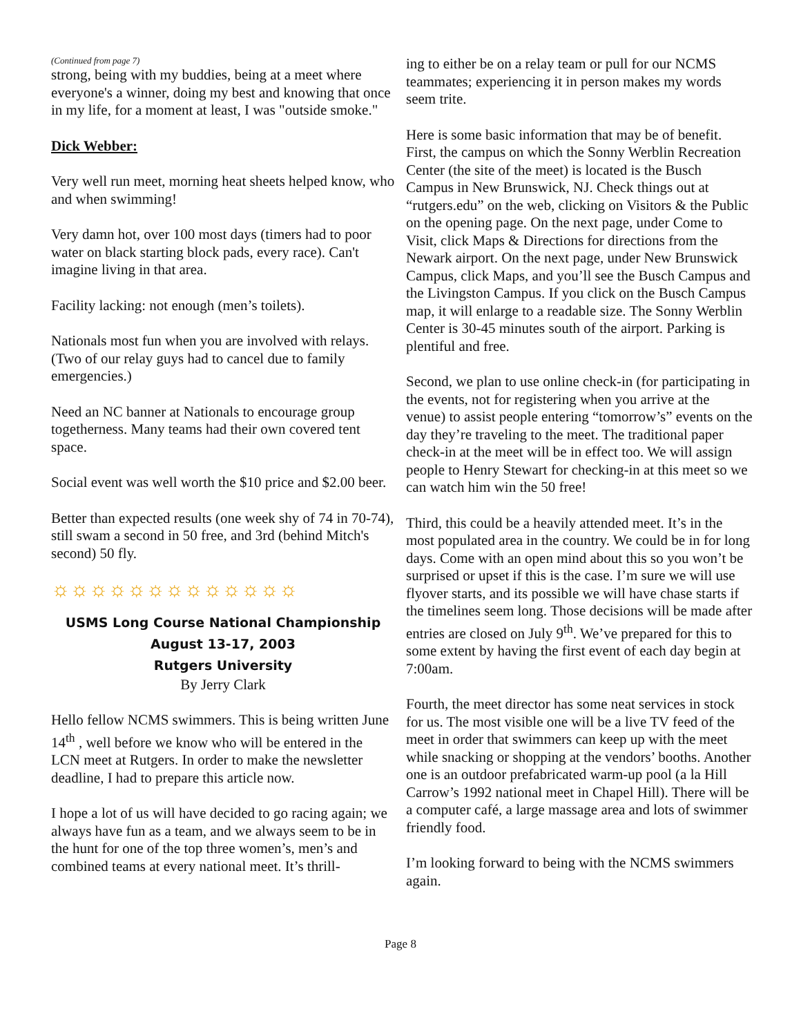(Continued from page 7)
strong, being with my buddies, being at a meet where everyone's a winner, doing my best and knowing that once in my life, for a moment at least, I was "outside smoke."
Dick Webber:
Very well run meet, morning heat sheets helped know, who and when swimming!
Very damn hot, over 100 most days (timers had to poor water on black starting block pads, every race). Can't imagine living in that area.
Facility lacking: not enough (men’s toilets).
Nationals most fun when you are involved with relays. (Two of our relay guys had to cancel due to family emergencies.)
Need an NC banner at Nationals to encourage group togetherness. Many teams had their own covered tent space.
Social event was well worth the $10 price and $2.00 beer.
Better than expected results (one week shy of 74 in 70-74), still swam a second in 50 free, and 3rd (behind Mitch's second) 50 fly.
☼☼☼☼☼☼☼☼☼☼☼☼☼
USMS Long Course National Championship
August 13-17, 2003
Rutgers University
By Jerry Clark
Hello fellow NCMS swimmers. This is being written June 14<sup>th</sup> , well before we know who will be entered in the LCN meet at Rutgers. In order to make the newsletter deadline, I had to prepare this article now.
I hope a lot of us will have decided to go racing again; we always have fun as a team, and we always seem to be in the hunt for one of the top three women’s, men’s and combined teams at every national meet. It’s thrill-
ing to either be on a relay team or pull for our NCMS teammates; experiencing it in person makes my words seem trite.
Here is some basic information that may be of benefit. First, the campus on which the Sonny Werblin Recreation Center (the site of the meet) is located is the Busch Campus in New Brunswick, NJ. Check things out at “rutgers.edu” on the web, clicking on Visitors & the Public on the opening page. On the next page, under Come to Visit, click Maps & Directions for directions from the Newark airport. On the next page, under New Brunswick Campus, click Maps, and you’ll see the Busch Campus and the Livingston Campus. If you click on the Busch Campus map, it will enlarge to a readable size. The Sonny Werblin Center is 30-45 minutes south of the airport. Parking is plentiful and free.
Second, we plan to use online check-in (for participating in the events, not for registering when you arrive at the venue) to assist people entering “tomorrow’s” events on the day they’re traveling to the meet. The traditional paper check-in at the meet will be in effect too. We will assign people to Henry Stewart for checking-in at this meet so we can watch him win the 50 free!
Third, this could be a heavily attended meet. It’s in the most populated area in the country. We could be in for long days. Come with an open mind about this so you won’t be surprised or upset if this is the case. I’m sure we will use flyover starts, and its possible we will have chase starts if the timelines seem long. Those decisions will be made after entries are closed on July 9<sup>th</sup>. We’ve prepared for this to some extent by having the first event of each day begin at 7:00am.
Fourth, the meet director has some neat services in stock for us. The most visible one will be a live TV feed of the meet in order that swimmers can keep up with the meet while snacking or shopping at the vendors’ booths. Another one is an outdoor prefabricated warm-up pool (a la Hill Carrow’s 1992 national meet in Chapel Hill). There will be a computer café, a large massage area and lots of swimmer friendly food.
I’m looking forward to being with the NCMS swimmers again.
Page 8